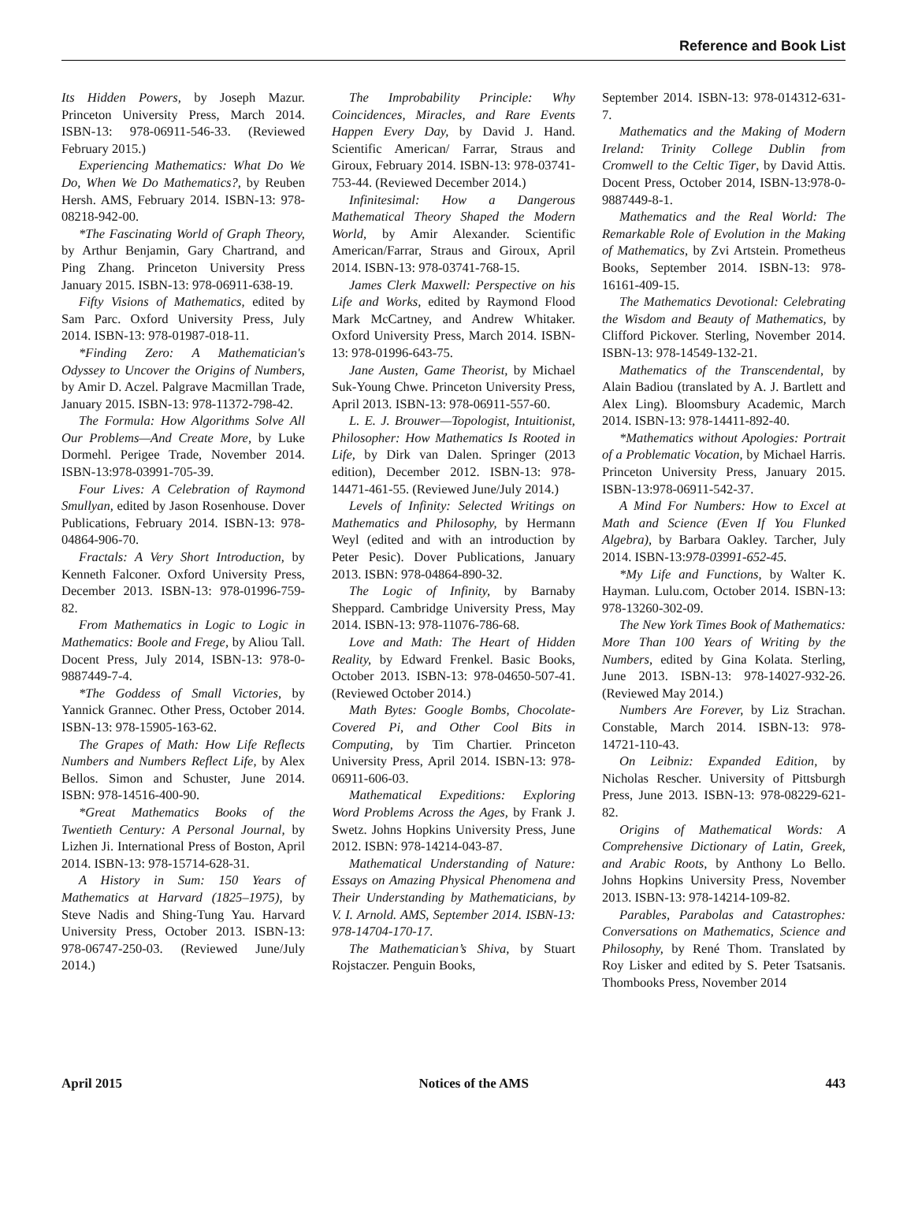Reference and Book List
Its Hidden Powers, by Joseph Mazur. Princeton University Press, March 2014. ISBN-13: 978-06911-546-33. (Reviewed February 2015.)
Experiencing Mathematics: What Do We Do, When We Do Mathematics?, by Reuben Hersh. AMS, February 2014. ISBN-13: 978-08218-942-00.
*The Fascinating World of Graph Theory, by Arthur Benjamin, Gary Chartrand, and Ping Zhang. Princeton University Press January 2015. ISBN-13: 978-06911-638-19.
Fifty Visions of Mathematics, edited by Sam Parc. Oxford University Press, July 2014. ISBN-13: 978-01987-018-11.
*Finding Zero: A Mathematician's Odyssey to Uncover the Origins of Numbers, by Amir D. Aczel. Palgrave Macmillan Trade, January 2015. ISBN-13: 978-11372-798-42.
The Formula: How Algorithms Solve All Our Problems—And Create More, by Luke Dormehl. Perigee Trade, November 2014. ISBN-13:978-03991-705-39.
Four Lives: A Celebration of Raymond Smullyan, edited by Jason Rosenhouse. Dover Publications, February 2014. ISBN-13: 978-04864-906-70.
Fractals: A Very Short Introduction, by Kenneth Falconer. Oxford University Press, December 2013. ISBN-13: 978-01996-759-82.
From Mathematics in Logic to Logic in Mathematics: Boole and Frege, by Aliou Tall. Docent Press, July 2014, ISBN-13: 978-0-9887449-7-4.
*The Goddess of Small Victories, by Yannick Grannec. Other Press, October 2014. ISBN-13: 978-15905-163-62.
The Grapes of Math: How Life Reflects Numbers and Numbers Reflect Life, by Alex Bellos. Simon and Schuster, June 2014. ISBN: 978-14516-400-90.
*Great Mathematics Books of the Twentieth Century: A Personal Journal, by Lizhen Ji. International Press of Boston, April 2014. ISBN-13: 978-15714-628-31.
A History in Sum: 150 Years of Mathematics at Harvard (1825–1975), by Steve Nadis and Shing-Tung Yau. Harvard University Press, October 2013. ISBN-13: 978-06747-250-03. (Reviewed June/July 2014.)
The Improbability Principle: Why Coincidences, Miracles, and Rare Events Happen Every Day, by David J. Hand. Scientific American/ Farrar, Straus and Giroux, February 2014. ISBN-13: 978-03741-753-44. (Reviewed December 2014.)
Infinitesimal: How a Dangerous Mathematical Theory Shaped the Modern World, by Amir Alexander. Scientific American/Farrar, Straus and Giroux, April 2014. ISBN-13: 978-03741-768-15.
James Clerk Maxwell: Perspective on his Life and Works, edited by Raymond Flood Mark McCartney, and Andrew Whitaker. Oxford University Press, March 2014. ISBN-13: 978-01996-643-75.
Jane Austen, Game Theorist, by Michael Suk-Young Chwe. Princeton University Press, April 2013. ISBN-13: 978-06911-557-60.
L. E. J. Brouwer—Topologist, Intuitionist, Philosopher: How Mathematics Is Rooted in Life, by Dirk van Dalen. Springer (2013 edition), December 2012. ISBN-13: 978-14471-461-55. (Reviewed June/July 2014.)
Levels of Infinity: Selected Writings on Mathematics and Philosophy, by Hermann Weyl (edited and with an introduction by Peter Pesic). Dover Publications, January 2013. ISBN: 978-04864-890-32.
The Logic of Infinity, by Barnaby Sheppard. Cambridge University Press, May 2014. ISBN-13: 978-11076-786-68.
Love and Math: The Heart of Hidden Reality, by Edward Frenkel. Basic Books, October 2013. ISBN-13: 978-04650-507-41. (Reviewed October 2014.)
Math Bytes: Google Bombs, Chocolate-Covered Pi, and Other Cool Bits in Computing, by Tim Chartier. Princeton University Press, April 2014. ISBN-13: 978-06911-606-03.
Mathematical Expeditions: Exploring Word Problems Across the Ages, by Frank J. Swetz. Johns Hopkins University Press, June 2012. ISBN: 978-14214-043-87.
Mathematical Understanding of Nature: Essays on Amazing Physical Phenomena and Their Understanding by Mathematicians, by V. I. Arnold. AMS, September 2014. ISBN-13: 978-14704-170-17.
The Mathematician’s Shiva, by Stuart Rojstaczer. Penguin Books,
September 2014. ISBN-13: 978-014312-631-7.
Mathematics and the Making of Modern Ireland: Trinity College Dublin from Cromwell to the Celtic Tiger, by David Attis. Docent Press, October 2014, ISBN-13:978-0-9887449-8-1.
Mathematics and the Real World: The Remarkable Role of Evolution in the Making of Mathematics, by Zvi Artstein. Prometheus Books, September 2014. ISBN-13: 978-16161-409-15.
The Mathematics Devotional: Celebrating the Wisdom and Beauty of Mathematics, by Clifford Pickover. Sterling, November 2014. ISBN-13: 978-14549-132-21.
Mathematics of the Transcendental, by Alain Badiou (translated by A. J. Bartlett and Alex Ling). Bloomsbury Academic, March 2014. ISBN-13: 978-14411-892-40.
*Mathematics without Apologies: Portrait of a Problematic Vocation, by Michael Harris. Princeton University Press, January 2015. ISBN-13:978-06911-542-37.
A Mind For Numbers: How to Excel at Math and Science (Even If You Flunked Algebra), by Barbara Oakley. Tarcher, July 2014. ISBN-13:978-03991-652-45.
*My Life and Functions, by Walter K. Hayman. Lulu.com, October 2014. ISBN-13: 978-13260-302-09.
The New York Times Book of Mathematics: More Than 100 Years of Writing by the Numbers, edited by Gina Kolata. Sterling, June 2013. ISBN-13: 978-14027-932-26. (Reviewed May 2014.)
Numbers Are Forever, by Liz Strachan. Constable, March 2014. ISBN-13: 978-14721-110-43.
On Leibniz: Expanded Edition, by Nicholas Rescher. University of Pittsburgh Press, June 2013. ISBN-13: 978-08229-621-82.
Origins of Mathematical Words: A Comprehensive Dictionary of Latin, Greek, and Arabic Roots, by Anthony Lo Bello. Johns Hopkins University Press, November 2013. ISBN-13: 978-14214-109-82.
Parables, Parabolas and Catastrophes: Conversations on Mathematics, Science and Philosophy, by René Thom. Translated by Roy Lisker and edited by S. Peter Tsatsanis. Thombooks Press, November 2014
April 2015 Notices of the AMS 443